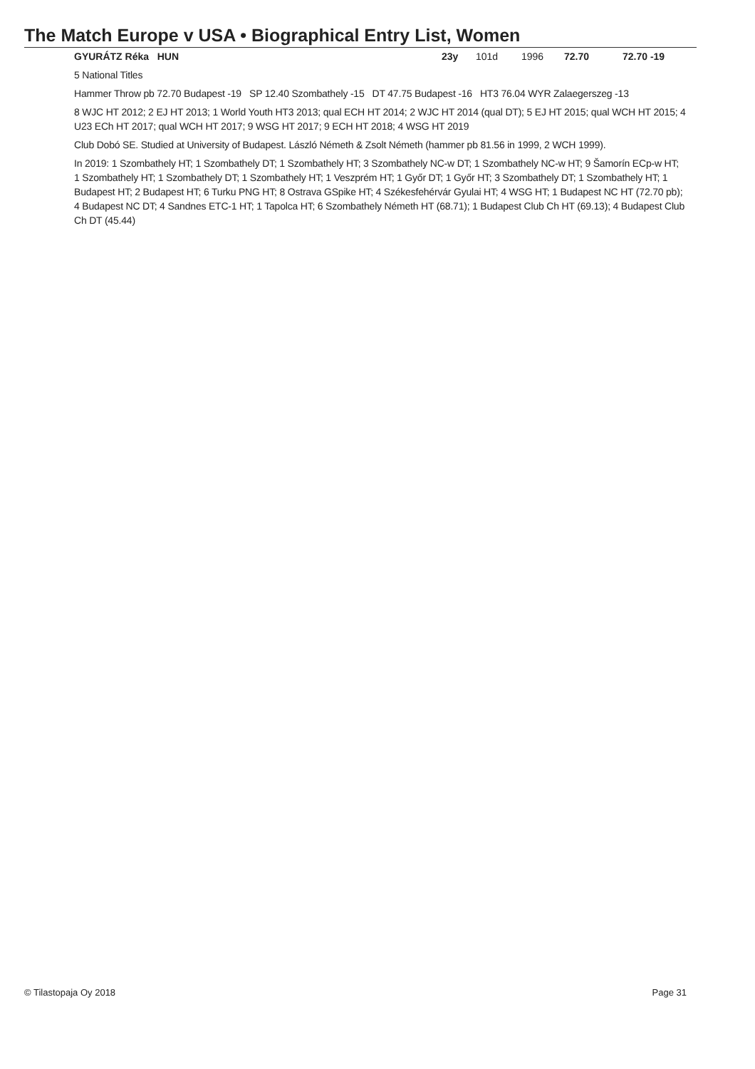The Match Europe v USA • Biographical Entry List, Women
GYURÁTZ Réka HUN 23y 101d 1996 72.70 72.70 -19
5 National Titles
Hammer Throw pb 72.70 Budapest -19 SP 12.40 Szombathely -15 DT 47.75 Budapest -16 HT3 76.04 WYR Zalaegerszeg -13
8 WJC HT 2012; 2 EJ HT 2013; 1 World Youth HT3 2013; qual ECH HT 2014; 2 WJC HT 2014 (qual DT); 5 EJ HT 2015; qual WCH HT 2015; 4 U23 ECh HT 2017; qual WCH HT 2017; 9 WSG HT 2017; 9 ECH HT 2018; 4 WSG HT 2019
Club Dobó SE. Studied at University of Budapest. László Németh & Zsolt Németh (hammer pb 81.56 in 1999, 2 WCH 1999).
In 2019: 1 Szombathely HT; 1 Szombathely DT; 1 Szombathely HT; 3 Szombathely NC-w DT; 1 Szombathely NC-w HT; 9 Šamorín ECp-w HT; 1 Szombathely HT; 1 Szombathely DT; 1 Szombathely HT; 1 Veszprém HT; 1 Győr DT; 1 Győr HT; 3 Szombathely DT; 1 Szombathely HT; 1 Budapest HT; 2 Budapest HT; 6 Turku PNG HT; 8 Ostrava GSpike HT; 4 Székesfehérvár Gyulai HT; 4 WSG HT; 1 Budapest NC HT (72.70 pb); 4 Budapest NC DT; 4 Sandnes ETC-1 HT; 1 Tapolca HT; 6 Szombathely Németh HT (68.71); 1 Budapest Club Ch HT (69.13); 4 Budapest Club Ch DT (45.44)
© Tilastopaja Oy 2018 Page 31